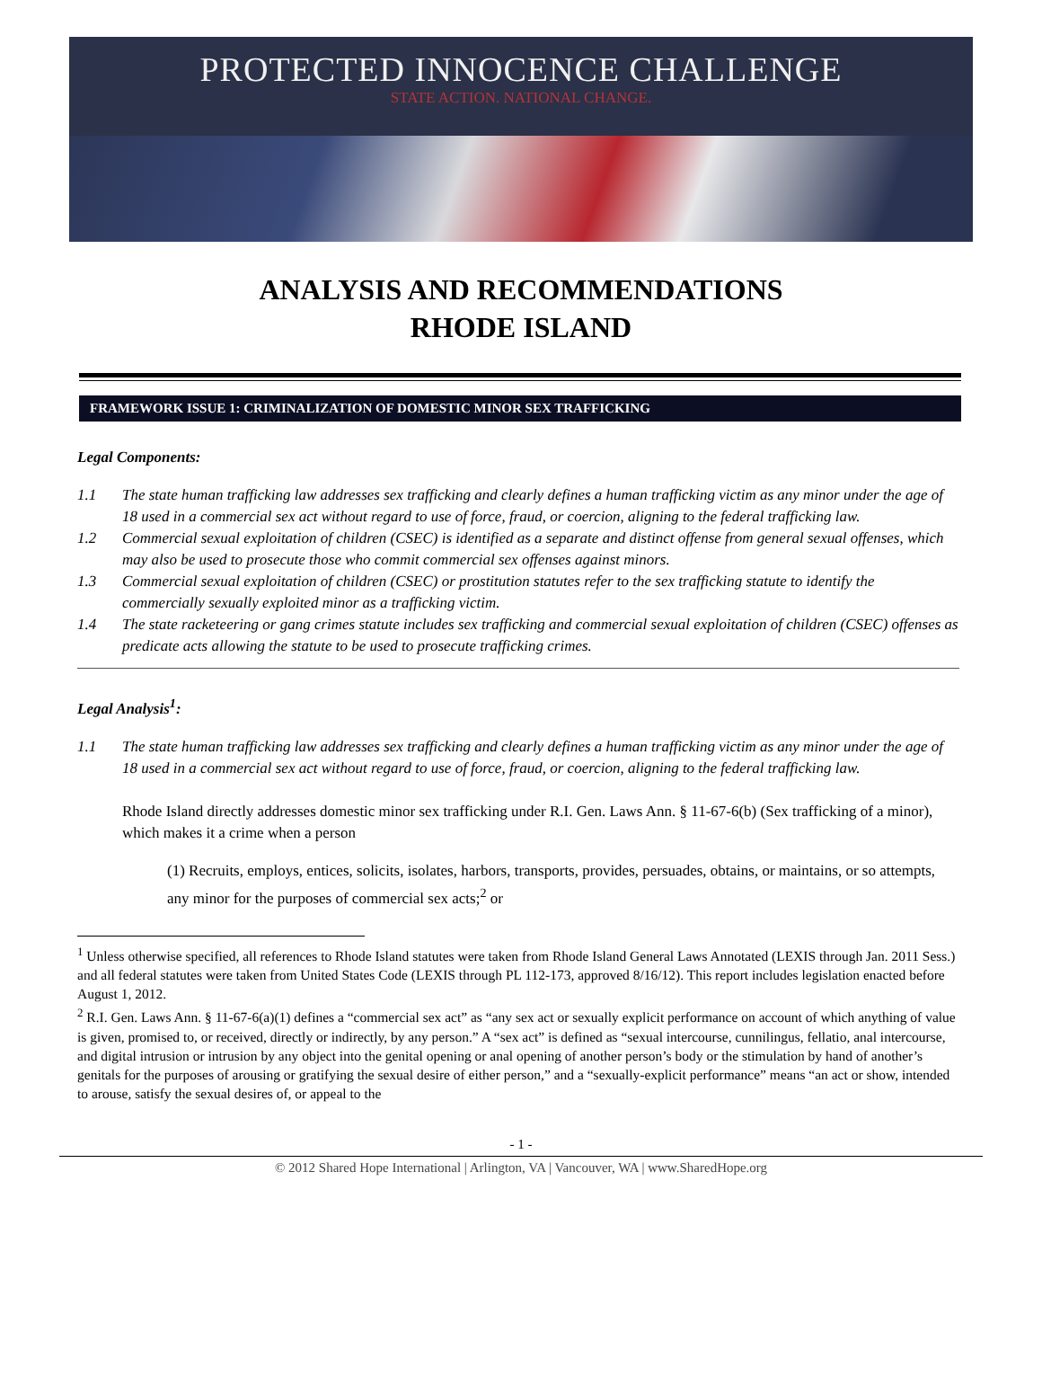PROTECTED INNOCENCE CHALLENGE
STATE ACTION. NATIONAL CHANGE.
ANALYSIS AND RECOMMENDATIONS
RHODE ISLAND
FRAMEWORK ISSUE 1: CRIMINALIZATION OF DOMESTIC MINOR SEX TRAFFICKING
Legal Components:
1.1 The state human trafficking law addresses sex trafficking and clearly defines a human trafficking victim as any minor under the age of 18 used in a commercial sex act without regard to use of force, fraud, or coercion, aligning to the federal trafficking law.
1.2 Commercial sexual exploitation of children (CSEC) is identified as a separate and distinct offense from general sexual offenses, which may also be used to prosecute those who commit commercial sex offenses against minors.
1.3 Commercial sexual exploitation of children (CSEC) or prostitution statutes refer to the sex trafficking statute to identify the commercially sexually exploited minor as a trafficking victim.
1.4 The state racketeering or gang crimes statute includes sex trafficking and commercial sexual exploitation of children (CSEC) offenses as predicate acts allowing the statute to be used to prosecute trafficking crimes.
Legal Analysis<sup>1</sup>:
1.1 The state human trafficking law addresses sex trafficking and clearly defines a human trafficking victim as any minor under the age of 18 used in a commercial sex act without regard to use of force, fraud, or coercion, aligning to the federal trafficking law.
Rhode Island directly addresses domestic minor sex trafficking under R.I. Gen. Laws Ann. § 11-67-6(b) (Sex trafficking of a minor), which makes it a crime when a person
(1) Recruits, employs, entices, solicits, isolates, harbors, transports, provides, persuades, obtains, or maintains, or so attempts, any minor for the purposes of commercial sex acts;<sup>2</sup> or
<sup>1</sup> Unless otherwise specified, all references to Rhode Island statutes were taken from Rhode Island General Laws Annotated (LEXIS through Jan. 2011 Sess.) and all federal statutes were taken from United States Code (LEXIS through PL 112-173, approved 8/16/12). This report includes legislation enacted before August 1, 2012.
<sup>2</sup> R.I. Gen. Laws Ann. § 11-67-6(a)(1) defines a “commercial sex act” as “any sex act or sexually explicit performance on account of which anything of value is given, promised to, or received, directly or indirectly, by any person.” A “sex act” is defined as “sexual intercourse, cunnilingus, fellatio, anal intercourse, and digital intrusion or intrusion by any object into the genital opening or anal opening of another person’s body or the stimulation by hand of another’s genitals for the purposes of arousing or gratifying the sexual desire of either person,” and a “sexually-explicit performance” means “an act or show, intended to arouse, satisfy the sexual desires of, or appeal to the
- 1 -
© 2012 Shared Hope International | Arlington, VA | Vancouver, WA | www.SharedHope.org